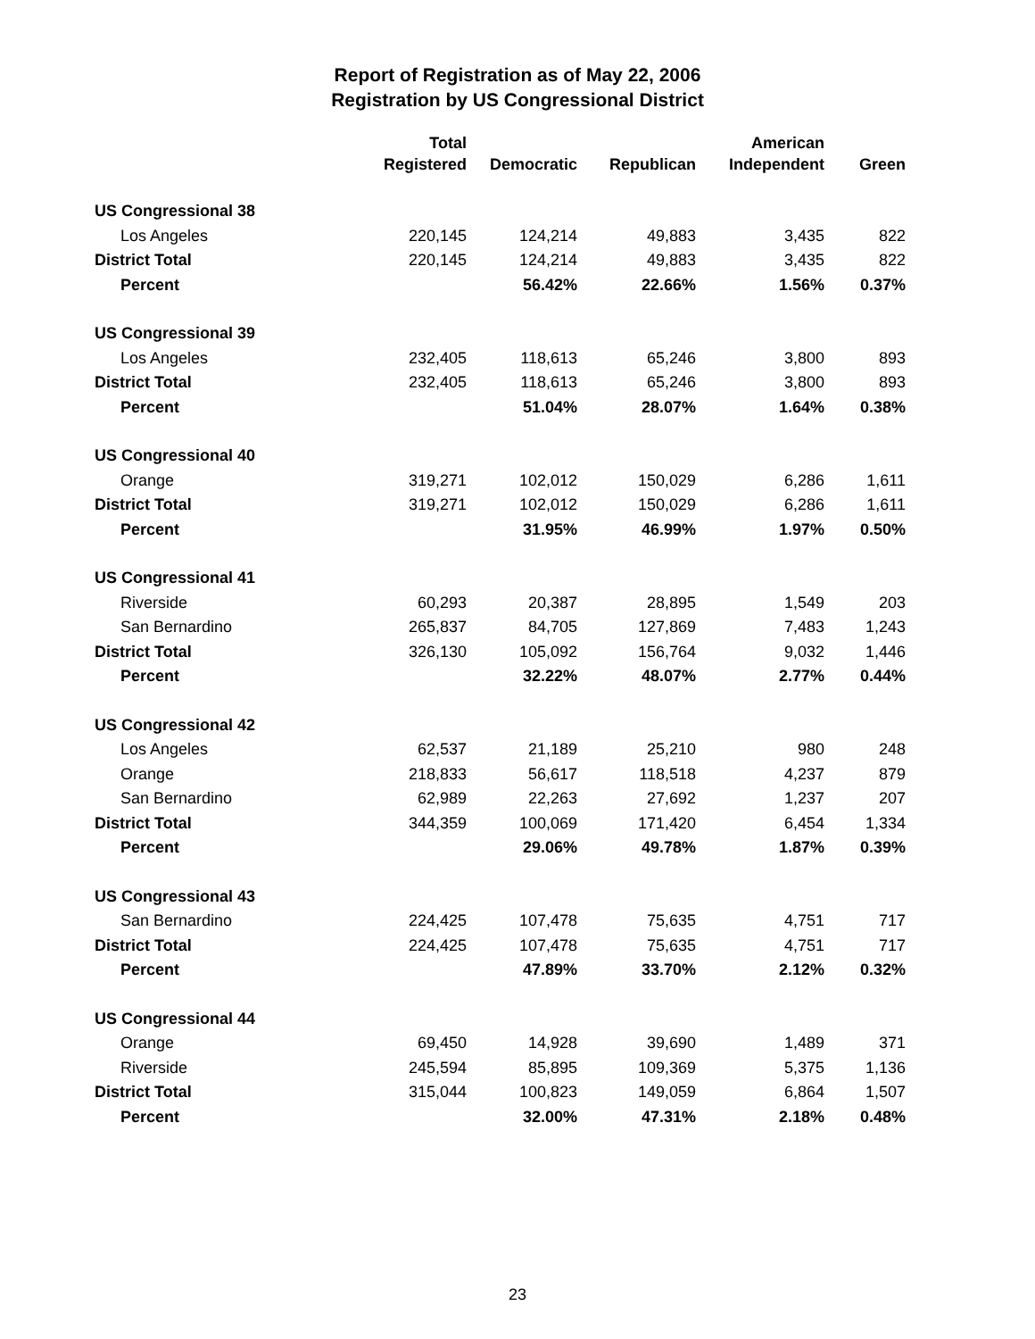Report of Registration as of May 22, 2006
Registration by US Congressional District
| | Total Registered | Democratic | Republican | American Independent | Green |
| --- | --- | --- | --- | --- | --- |
| US Congressional 38 | | | | | |
| Los Angeles | 220,145 | 124,214 | 49,883 | 3,435 | 822 |
| District Total | 220,145 | 124,214 | 49,883 | 3,435 | 822 |
| Percent | | 56.42% | 22.66% | 1.56% | 0.37% |
| US Congressional 39 | | | | | |
| Los Angeles | 232,405 | 118,613 | 65,246 | 3,800 | 893 |
| District Total | 232,405 | 118,613 | 65,246 | 3,800 | 893 |
| Percent | | 51.04% | 28.07% | 1.64% | 0.38% |
| US Congressional 40 | | | | | |
| Orange | 319,271 | 102,012 | 150,029 | 6,286 | 1,611 |
| District Total | 319,271 | 102,012 | 150,029 | 6,286 | 1,611 |
| Percent | | 31.95% | 46.99% | 1.97% | 0.50% |
| US Congressional 41 | | | | | |
| Riverside | 60,293 | 20,387 | 28,895 | 1,549 | 203 |
| San Bernardino | 265,837 | 84,705 | 127,869 | 7,483 | 1,243 |
| District Total | 326,130 | 105,092 | 156,764 | 9,032 | 1,446 |
| Percent | | 32.22% | 48.07% | 2.77% | 0.44% |
| US Congressional 42 | | | | | |
| Los Angeles | 62,537 | 21,189 | 25,210 | 980 | 248 |
| Orange | 218,833 | 56,617 | 118,518 | 4,237 | 879 |
| San Bernardino | 62,989 | 22,263 | 27,692 | 1,237 | 207 |
| District Total | 344,359 | 100,069 | 171,420 | 6,454 | 1,334 |
| Percent | | 29.06% | 49.78% | 1.87% | 0.39% |
| US Congressional 43 | | | | | |
| San Bernardino | 224,425 | 107,478 | 75,635 | 4,751 | 717 |
| District Total | 224,425 | 107,478 | 75,635 | 4,751 | 717 |
| Percent | | 47.89% | 33.70% | 2.12% | 0.32% |
| US Congressional 44 | | | | | |
| Orange | 69,450 | 14,928 | 39,690 | 1,489 | 371 |
| Riverside | 245,594 | 85,895 | 109,369 | 5,375 | 1,136 |
| District Total | 315,044 | 100,823 | 149,059 | 6,864 | 1,507 |
| Percent | | 32.00% | 47.31% | 2.18% | 0.48% |
23